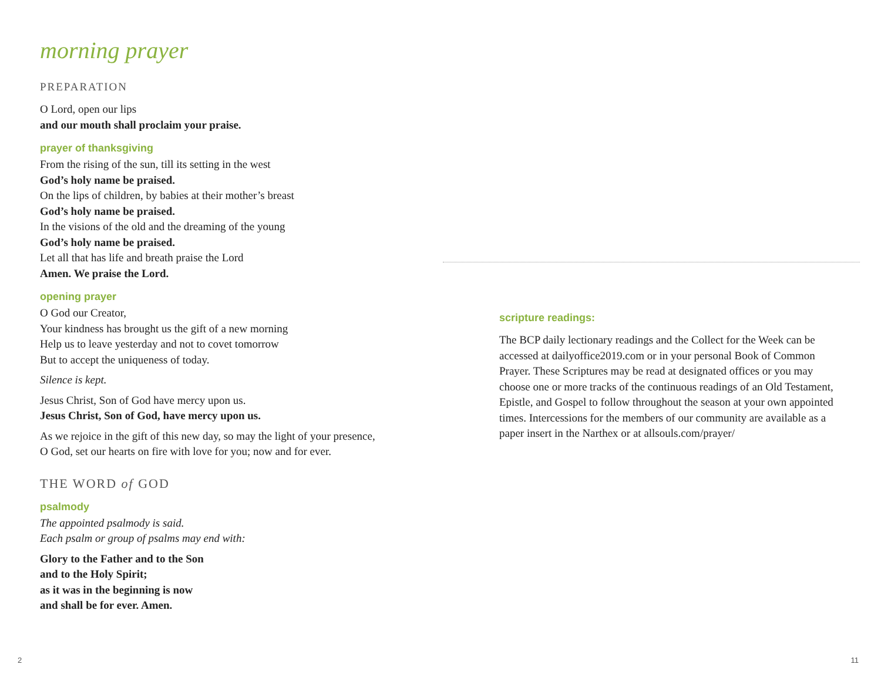morning prayer
PREPARATION
O Lord, open our lips
and our mouth shall proclaim your praise.
prayer of thanksgiving
From the rising of the sun, till its setting in the west
God’s holy name be praised.
On the lips of children, by babies at their mother’s breast
God’s holy name be praised.
In the visions of the old and the dreaming of the young
God’s holy name be praised.
Let all that has life and breath praise the Lord
Amen. We praise the Lord.
opening prayer
O God our Creator,
Your kindness has brought us the gift of a new morning
Help us to leave yesterday and not to covet tomorrow
But to accept the uniqueness of today.
Silence is kept.
Jesus Christ, Son of God have mercy upon us.
Jesus Christ, Son of God, have mercy upon us.
As we rejoice in the gift of this new day, so may the light of your presence,
O God, set our hearts on fire with love for you; now and for ever.
THE WORD of GOD
psalmody
The appointed psalmody is said.
Each psalm or group of psalms may end with:
Glory to the Father and to the Son
and to the Holy Spirit;
as it was in the beginning is now
and shall be for ever. Amen.
2
scripture readings:
The BCP daily lectionary readings and the Collect for the Week can be accessed at dailyoffice2019.com or in your personal Book of Common Prayer. These Scriptures may be read at designated offices or you may choose one or more tracks of the continuous readings of an Old Testament, Epistle, and Gospel to follow throughout the season at your own appointed times. Intercessions for the members of our community are available as a paper insert in the Narthex or at allsouls.com/prayer/
11